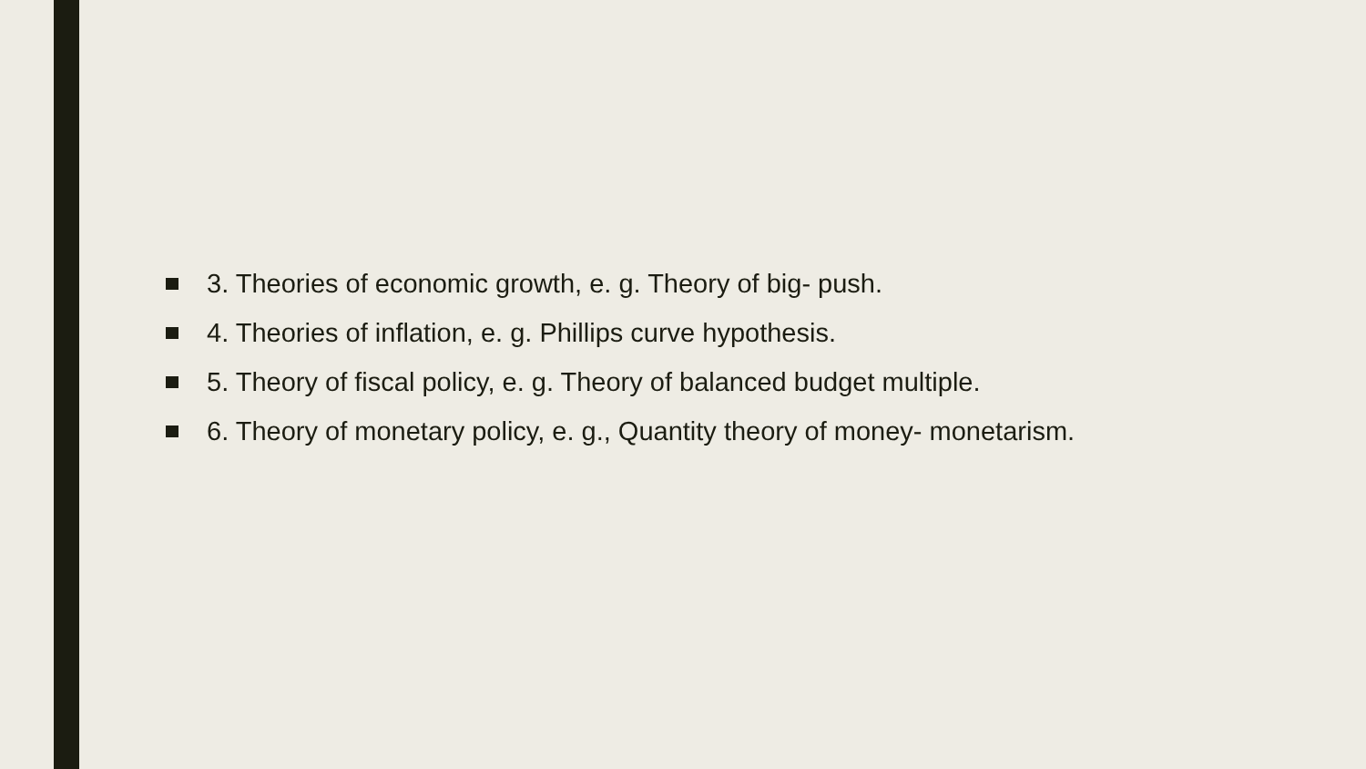3. Theories of economic growth, e. g. Theory of big- push.
4. Theories of inflation, e. g. Phillips curve hypothesis.
5. Theory of fiscal policy, e. g. Theory of balanced budget multiple.
6. Theory of monetary policy, e. g., Quantity theory of money- monetarism.